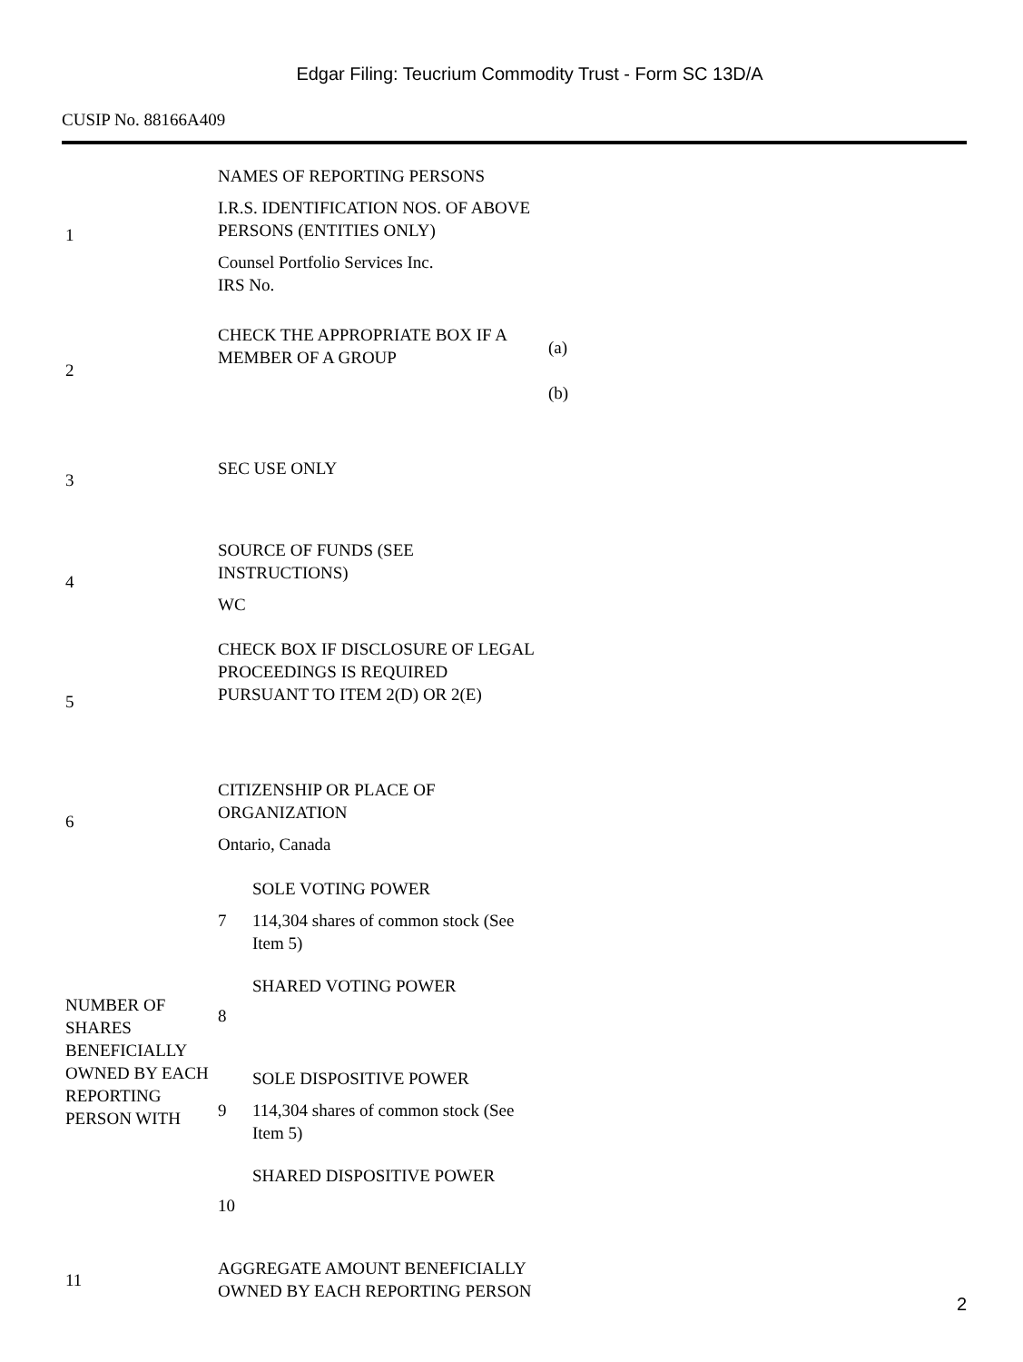Edgar Filing: Teucrium Commodity Trust - Form SC 13D/A
CUSIP No. 88166A409
| 1 | NAMES OF REPORTING PERSONS I.R.S. IDENTIFICATION NOS. OF ABOVE PERSONS (ENTITIES ONLY) Counsel Portfolio Services Inc. IRS No. | | |
| 2 | CHECK THE APPROPRIATE BOX IF A MEMBER OF A GROUP | | (a) (b) |
| 3 | SEC USE ONLY | | |
| 4 | SOURCE OF FUNDS (SEE INSTRUCTIONS) WC | | |
| 5 | CHECK BOX IF DISCLOSURE OF LEGAL PROCEEDINGS IS REQUIRED PURSUANT TO ITEM 2(D) OR 2(E) | | |
| 6 | CITIZENSHIP OR PLACE OF ORGANIZATION Ontario, Canada | | |
| NUMBER OF SHARES BENEFICIALLY OWNED BY EACH REPORTING PERSON WITH | 7 | SOLE VOTING POWER 114,304 shares of common stock (See Item 5) | |
| | 8 | SHARED VOTING POWER | |
| | 9 | SOLE DISPOSITIVE POWER 114,304 shares of common stock (See Item 5) | |
| | 10 | SHARED DISPOSITIVE POWER | |
| 11 | AGGREGATE AMOUNT BENEFICIALLY OWNED BY EACH REPORTING PERSON | | |
2